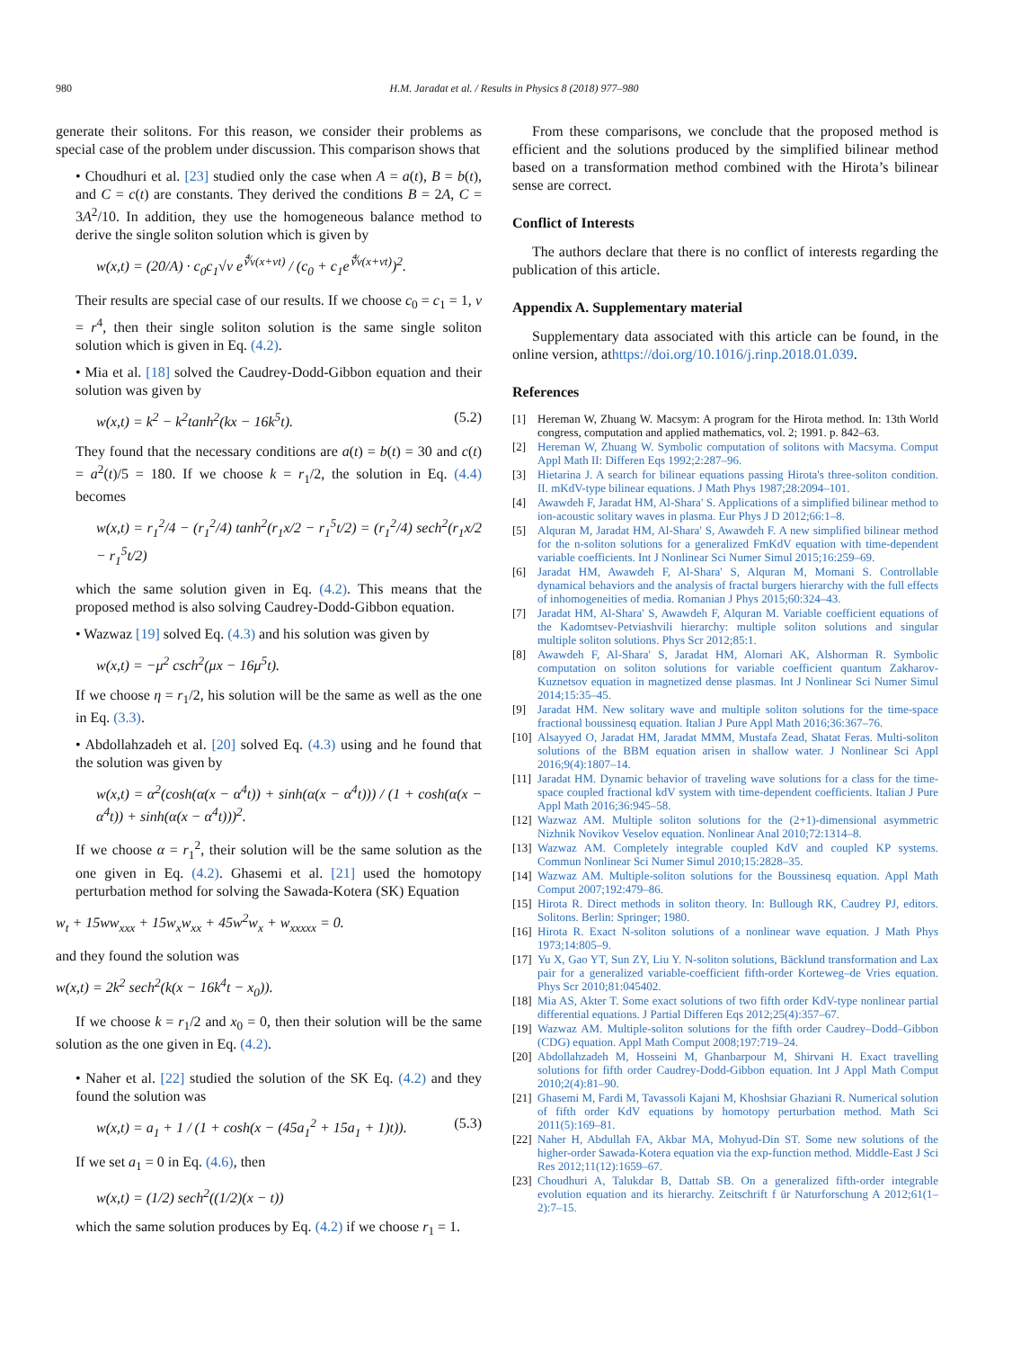980 H.M. Jaradat et al. / Results in Physics 8 (2018) 977–980
generate their solitons. For this reason, we consider their problems as special case of the problem under discussion. This comparison shows that
• Choudhuri et al. [23] studied only the case when A = a(t), B = b(t), and C = c(t) are constants. They derived the conditions B = 2A, C = 3A<sup>2</sup>/10. In addition, they use the homogeneous balance method to derive the single soliton solution which is given by
w(x,t) = (20/A) · c<sub>0</sub>c<sub>1</sub>√ν e<sup>∜ν(x+νt)</sup> / (c<sub>0</sub> + c<sub>1</sub>e<sup>∜ν(x+νt)</sup>)<sup>2</sup>.
Their results are special case of our results. If we choose c<sub>0</sub> = c<sub>1</sub> = 1, ν = r<sup>4</sup>, then their single soliton solution is the same single soliton solution which is given in Eq. (4.2).
• Mia et al. [18] solved the Caudrey-Dodd-Gibbon equation and their solution was given by
w(x,t) = k<sup>2</sup> − k<sup>2</sup>tanh<sup>2</sup>(kx − 16k<sup>5</sup>t). (5.2)
They found that the necessary conditions are a(t) = b(t) = 30 and c(t) = a<sup>2</sup>(t)/5 = 180. If we choose k = r<sub>1</sub>/2, the solution in Eq. (4.4) becomes
w(x,t) = r<sub>1</sub><sup>2</sup>/4 − (r<sub>1</sub><sup>2</sup>/4) tanh<sup>2</sup>(r<sub>1</sub>x/2 − r<sub>1</sub><sup>5</sup>t/2) = (r<sub>1</sub><sup>2</sup>/4) sech<sup>2</sup>(r<sub>1</sub>x/2 − r<sub>1</sub><sup>5</sup>t/2)
which the same solution given in Eq. (4.2). This means that the proposed method is also solving Caudrey-Dodd-Gibbon equation.
• Wazwaz [19] solved Eq. (4.3) and his solution was given by
w(x,t) = −μ<sup>2</sup> csch<sup>2</sup>(μx − 16μ<sup>5</sup>t).
If we choose η = r<sub>1</sub>/2, his solution will be the same as well as the one in Eq. (3.3).
• Abdollahzadeh et al. [20] solved Eq. (4.3) using and he found that the solution was given by
w(x,t) = α<sup>2</sup>(cosh(α(x − α<sup>4</sup>t)) + sinh(α(x − α<sup>4</sup>t))) / (1 + cosh(α(x − α<sup>4</sup>t)) + sinh(α(x − α<sup>4</sup>t)))<sup>2</sup>.
If we choose α = r<sub>1</sub><sup>2</sup>, their solution will be the same solution as the one given in Eq. (4.2). Ghasemi et al. [21] used the homotopy perturbation method for solving the Sawada-Kotera (SK) Equation
w<sub>t</sub> + 15ww<sub>xxx</sub> + 15w<sub>x</sub>w<sub>xx</sub> + 45w<sup>2</sup>w<sub>x</sub> + w<sub>xxxxx</sub> = 0.
and they found the solution was
w(x,t) = 2k<sup>2</sup> sech<sup>2</sup>(k(x − 16k<sup>4</sup>t − x<sub>0</sub>)).
If we choose k = r<sub>1</sub>/2 and x<sub>0</sub> = 0, then their solution will be the same solution as the one given in Eq. (4.2).
• Naher et al. [22] studied the solution of the SK Eq. (4.2) and they found the solution was
w(x,t) = a<sub>1</sub> + 1 / (1 + cosh(x − (45a<sub>1</sub><sup>2</sup> + 15a<sub>1</sub> + 1)t)). (5.3)
If we set a<sub>1</sub> = 0 in Eq. (4.6), then
w(x,t) = (1/2) sech<sup>2</sup>((1/2)(x − t))
which the same solution produces by Eq. (4.2) if we choose r<sub>1</sub> = 1.
From these comparisons, we conclude that the proposed method is efficient and the solutions produced by the simplified bilinear method based on a transformation method combined with the Hirota’s bilinear sense are correct.
Conflict of Interests
The authors declare that there is no conflict of interests regarding the publication of this article.
Appendix A. Supplementary material
Supplementary data associated with this article can be found, in the online version, athttps://doi.org/10.1016/j.rinp.2018.01.039.
References
[1] Hereman W, Zhuang W. Macsym: A program for the Hirota method. In: 13th World congress, computation and applied mathematics, vol. 2; 1991. p. 842–63.
[2] Hereman W, Zhuang W. Symbolic computation of solitons with Macsyma. Comput Appl Math II: Differen Eqs 1992;2:287–96.
[3] Hietarina J. A search for bilinear equations passing Hirota's three-soliton condition. II. mKdV-type bilinear equations. J Math Phys 1987;28:2094–101.
[4] Awawdeh F, Jaradat HM, Al-Shara' S. Applications of a simplified bilinear method to ion-acoustic solitary waves in plasma. Eur Phys J D 2012;66:1–8.
[5] Alquran M, Jaradat HM, Al-Shara' S, Awawdeh F. A new simplified bilinear method for the n-soliton solutions for a generalized FmKdV equation with time-dependent variable coefficients. Int J Nonlinear Sci Numer Simul 2015;16:259–69.
[6] Jaradat HM, Awawdeh F, Al-Shara' S, Alquran M, Momani S. Controllable dynamical behaviors and the analysis of fractal burgers hierarchy with the full effects of inhomogeneities of media. Romanian J Phys 2015;60:324–43.
[7] Jaradat HM, Al-Shara' S, Awawdeh F, Alquran M. Variable coefficient equations of the Kadomtsev-Petviashvili hierarchy: multiple soliton solutions and singular multiple soliton solutions. Phys Scr 2012;85:1.
[8] Awawdeh F, Al-Shara' S, Jaradat HM, Alomari AK, Alshorman R. Symbolic computation on soliton solutions for variable coefficient quantum Zakharov-Kuznetsov equation in magnetized dense plasmas. Int J Nonlinear Sci Numer Simul 2014;15:35–45.
[9] Jaradat HM. New solitary wave and multiple soliton solutions for the time-space fractional boussinesq equation. Italian J Pure Appl Math 2016;36:367–76.
[10] Alsayyed O, Jaradat HM, Jaradat MMM, Mustafa Zead, Shatat Feras. Multi-soliton solutions of the BBM equation arisen in shallow water. J Nonlinear Sci Appl 2016;9(4):1807–14.
[11] Jaradat HM. Dynamic behavior of traveling wave solutions for a class for the time-space coupled fractional kdV system with time-dependent coefficients. Italian J Pure Appl Math 2016;36:945–58.
[12] Wazwaz AM. Multiple soliton solutions for the (2+1)-dimensional asymmetric Nizhnik Novikov Veselov equation. Nonlinear Anal 2010;72:1314–8.
[13] Wazwaz AM. Completely integrable coupled KdV and coupled KP systems. Commun Nonlinear Sci Numer Simul 2010;15:2828–35.
[14] Wazwaz AM. Multiple-soliton solutions for the Boussinesq equation. Appl Math Comput 2007;192:479–86.
[15] Hirota R. Direct methods in soliton theory. In: Bullough RK, Caudrey PJ, editors. Solitons. Berlin: Springer; 1980.
[16] Hirota R. Exact N-soliton solutions of a nonlinear wave equation. J Math Phys 1973;14:805–9.
[17] Yu X, Gao YT, Sun ZY, Liu Y. N-soliton solutions, Bäcklund transformation and Lax pair for a generalized variable-coefficient fifth-order Korteweg–de Vries equation. Phys Scr 2010;81:045402.
[18] Mia AS, Akter T. Some exact solutions of two fifth order KdV-type nonlinear partial differential equations. J Partial Differen Eqs 2012;25(4):357–67.
[19] Wazwaz AM. Multiple-soliton solutions for the fifth order Caudrey–Dodd–Gibbon (CDG) equation. Appl Math Comput 2008;197:719–24.
[20] Abdollahzadeh M, Hosseini M, Ghanbarpour M, Shirvani H. Exact travelling solutions for fifth order Caudrey-Dodd-Gibbon equation. Int J Appl Math Comput 2010;2(4):81–90.
[21] Ghasemi M, Fardi M, Tavassoli Kajani M, Khoshsiar Ghaziani R. Numerical solution of fifth order KdV equations by homotopy perturbation method. Math Sci 2011(5):169–81.
[22] Naher H, Abdullah FA, Akbar MA, Mohyud-Din ST. Some new solutions of the higher-order Sawada-Kotera equation via the exp-function method. Middle-East J Sci Res 2012;11(12):1659–67.
[23] Choudhuri A, Talukdar B, Dattab SB. On a generalized fifth-order integrable evolution equation and its hierarchy. Zeitschrift f ür Naturforschung A 2012;61(1–2):7–15.